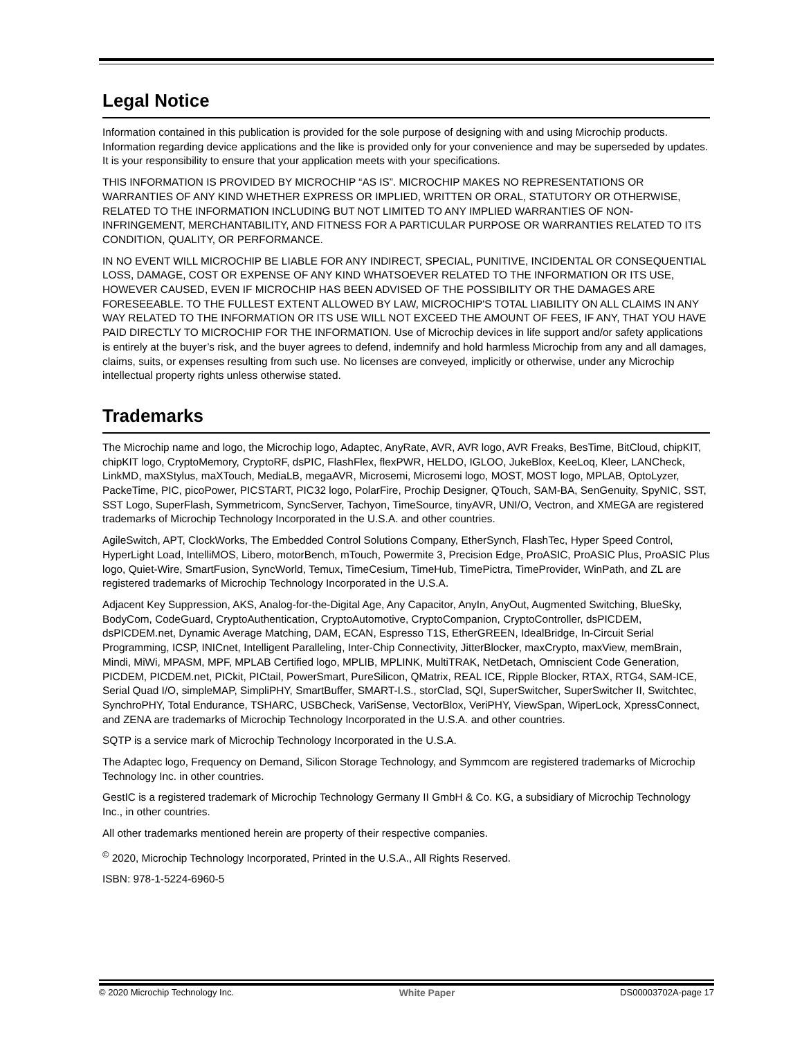Legal Notice
Information contained in this publication is provided for the sole purpose of designing with and using Microchip products. Information regarding device applications and the like is provided only for your convenience and may be superseded by updates. It is your responsibility to ensure that your application meets with your specifications.
THIS INFORMATION IS PROVIDED BY MICROCHIP “AS IS”. MICROCHIP MAKES NO REPRESENTATIONS OR WARRANTIES OF ANY KIND WHETHER EXPRESS OR IMPLIED, WRITTEN OR ORAL, STATUTORY OR OTHERWISE, RELATED TO THE INFORMATION INCLUDING BUT NOT LIMITED TO ANY IMPLIED WARRANTIES OF NON-INFRINGEMENT, MERCHANTABILITY, AND FITNESS FOR A PARTICULAR PURPOSE OR WARRANTIES RELATED TO ITS CONDITION, QUALITY, OR PERFORMANCE.
IN NO EVENT WILL MICROCHIP BE LIABLE FOR ANY INDIRECT, SPECIAL, PUNITIVE, INCIDENTAL OR CONSEQUENTIAL LOSS, DAMAGE, COST OR EXPENSE OF ANY KIND WHATSOEVER RELATED TO THE INFORMATION OR ITS USE, HOWEVER CAUSED, EVEN IF MICROCHIP HAS BEEN ADVISED OF THE POSSIBILITY OR THE DAMAGES ARE FORESEEABLE. TO THE FULLEST EXTENT ALLOWED BY LAW, MICROCHIP'S TOTAL LIABILITY ON ALL CLAIMS IN ANY WAY RELATED TO THE INFORMATION OR ITS USE WILL NOT EXCEED THE AMOUNT OF FEES, IF ANY, THAT YOU HAVE PAID DIRECTLY TO MICROCHIP FOR THE INFORMATION. Use of Microchip devices in life support and/or safety applications is entirely at the buyer’s risk, and the buyer agrees to defend, indemnify and hold harmless Microchip from any and all damages, claims, suits, or expenses resulting from such use. No licenses are conveyed, implicitly or otherwise, under any Microchip intellectual property rights unless otherwise stated.
Trademarks
The Microchip name and logo, the Microchip logo, Adaptec, AnyRate, AVR, AVR logo, AVR Freaks, BesTime, BitCloud, chipKIT, chipKIT logo, CryptoMemory, CryptoRF, dsPIC, FlashFlex, flexPWR, HELDO, IGLOO, JukeBlox, KeeLoq, Kleer, LANCheck, LinkMD, maXStylus, maXTouch, MediaLB, megaAVR, Microsemi, Microsemi logo, MOST, MOST logo, MPLAB, OptoLyzer, PackeTime, PIC, picoPower, PICSTART, PIC32 logo, PolarFire, Prochip Designer, QTouch, SAM-BA, SenGenuity, SpyNIC, SST, SST Logo, SuperFlash, Symmetricom, SyncServer, Tachyon, TimeSource, tinyAVR, UNI/O, Vectron, and XMEGA are registered trademarks of Microchip Technology Incorporated in the U.S.A. and other countries.
AgileSwitch, APT, ClockWorks, The Embedded Control Solutions Company, EtherSynch, FlashTec, Hyper Speed Control, HyperLight Load, IntelliMOS, Libero, motorBench, mTouch, Powermite 3, Precision Edge, ProASIC, ProASIC Plus, ProASIC Plus logo, Quiet-Wire, SmartFusion, SyncWorld, Temux, TimeCesium, TimeHub, TimePictra, TimeProvider, WinPath, and ZL are registered trademarks of Microchip Technology Incorporated in the U.S.A.
Adjacent Key Suppression, AKS, Analog-for-the-Digital Age, Any Capacitor, AnyIn, AnyOut, Augmented Switching, BlueSky, BodyCom, CodeGuard, CryptoAuthentication, CryptoAutomotive, CryptoCompanion, CryptoController, dsPICDEM, dsPICDEM.net, Dynamic Average Matching, DAM, ECAN, Espresso T1S, EtherGREEN, IdealBridge, In-Circuit Serial Programming, ICSP, INICnet, Intelligent Paralleling, Inter-Chip Connectivity, JitterBlocker, maxCrypto, maxView, memBrain, Mindi, MiWi, MPASM, MPF, MPLAB Certified logo, MPLIB, MPLINK, MultiTRAK, NetDetach, Omniscient Code Generation, PICDEM, PICDEM.net, PICkit, PICtail, PowerSmart, PureSilicon, QMatrix, REAL ICE, Ripple Blocker, RTAX, RTG4, SAM-ICE, Serial Quad I/O, simpleMAP, SimpliPHY, SmartBuffer, SMART-I.S., storClad, SQI, SuperSwitcher, SuperSwitcher II, Switchtec, SynchroPHY, Total Endurance, TSHARC, USBCheck, VariSense, VectorBlox, VeriPHY, ViewSpan, WiperLock, XpressConnect, and ZENA are trademarks of Microchip Technology Incorporated in the U.S.A. and other countries.
SQTP is a service mark of Microchip Technology Incorporated in the U.S.A.
The Adaptec logo, Frequency on Demand, Silicon Storage Technology, and Symmcom are registered trademarks of Microchip Technology Inc. in other countries.
GestIC is a registered trademark of Microchip Technology Germany II GmbH & Co. KG, a subsidiary of Microchip Technology Inc., in other countries.
All other trademarks mentioned herein are property of their respective companies.
<sup>©</sup> 2020, Microchip Technology Incorporated, Printed in the U.S.A., All Rights Reserved.
ISBN: 978-1-5224-6960-5
© 2020 Microchip Technology Inc. White Paper DS00003702A-page 17